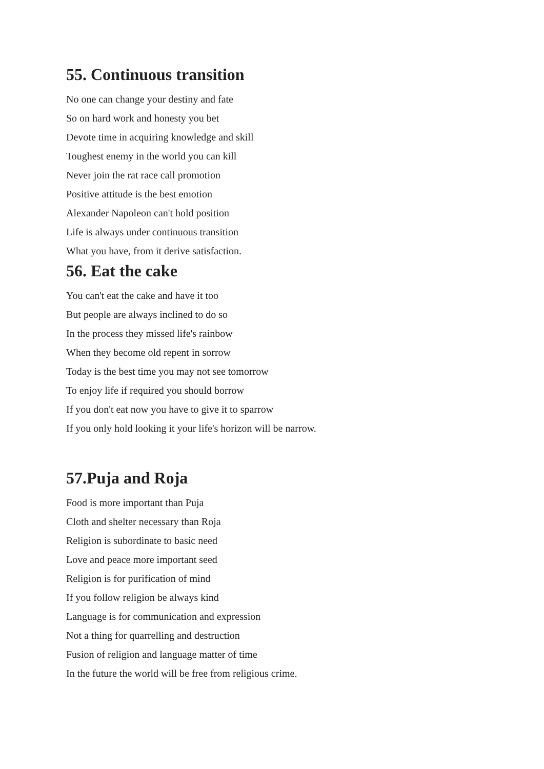55. Continuous transition
No one can change your destiny and fate
So on hard work and honesty you bet
Devote time in acquiring knowledge and skill
Toughest enemy in the world you can kill
Never join the rat race call promotion
Positive attitude is the best emotion
Alexander Napoleon can't hold position
Life is always under continuous transition
What you have, from it derive satisfaction.
56. Eat the cake
You can't eat the cake and have it too
But people are always inclined to do so
In the process they missed life's rainbow
When they become old repent in sorrow
Today is the best time you may not see tomorrow
To enjoy life if required you should borrow
If you don't eat now you have to give it to sparrow
If you only hold looking it your life's horizon will be narrow.
57.Puja and Roja
Food is more important than Puja
Cloth and shelter necessary than Roja
Religion is subordinate to basic need
Love and peace more important seed
Religion is for purification of mind
If you follow religion be always kind
Language is for communication and expression
Not a thing for quarrelling and destruction
Fusion of religion and language matter of time
In the future the world will be free from religious crime.